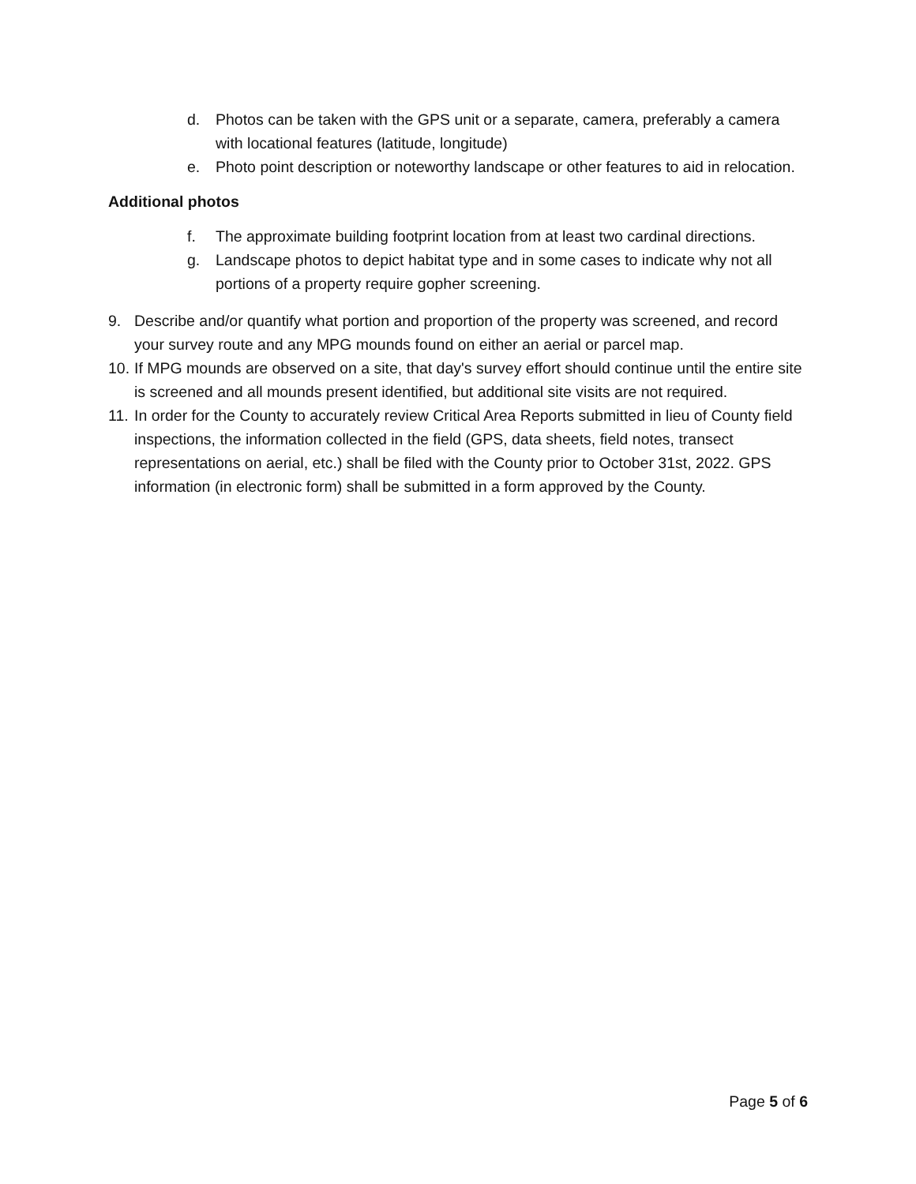d. Photos can be taken with the GPS unit or a separate, camera, preferably a camera with locational features (latitude, longitude)
e. Photo point description or noteworthy landscape or other features to aid in relocation.
Additional photos
f. The approximate building footprint location from at least two cardinal directions.
g. Landscape photos to depict habitat type and in some cases to indicate why not all portions of a property require gopher screening.
9. Describe and/or quantify what portion and proportion of the property was screened, and record your survey route and any MPG mounds found on either an aerial or parcel map.
10. If MPG mounds are observed on a site, that day's survey effort should continue until the entire site is screened and all mounds present identified, but additional site visits are not required.
11. In order for the County to accurately review Critical Area Reports submitted in lieu of County field inspections, the information collected in the field (GPS, data sheets, field notes, transect representations on aerial, etc.) shall be filed with the County prior to October 31st, 2022. GPS information (in electronic form) shall be submitted in a form approved by the County.
Page 5 of 6